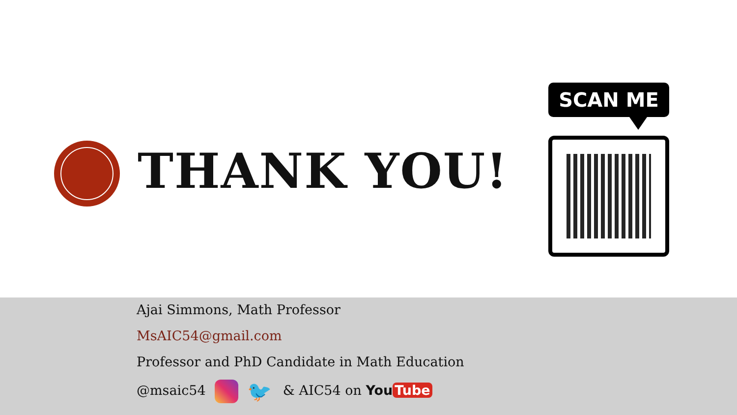THANK YOU!
SCAN ME
Ajai Simmons, Math Professor
MsAIC54@gmail.com
Professor and PhD Candidate in Math Education
@msaic54 🐦 & AIC54 on You Tube